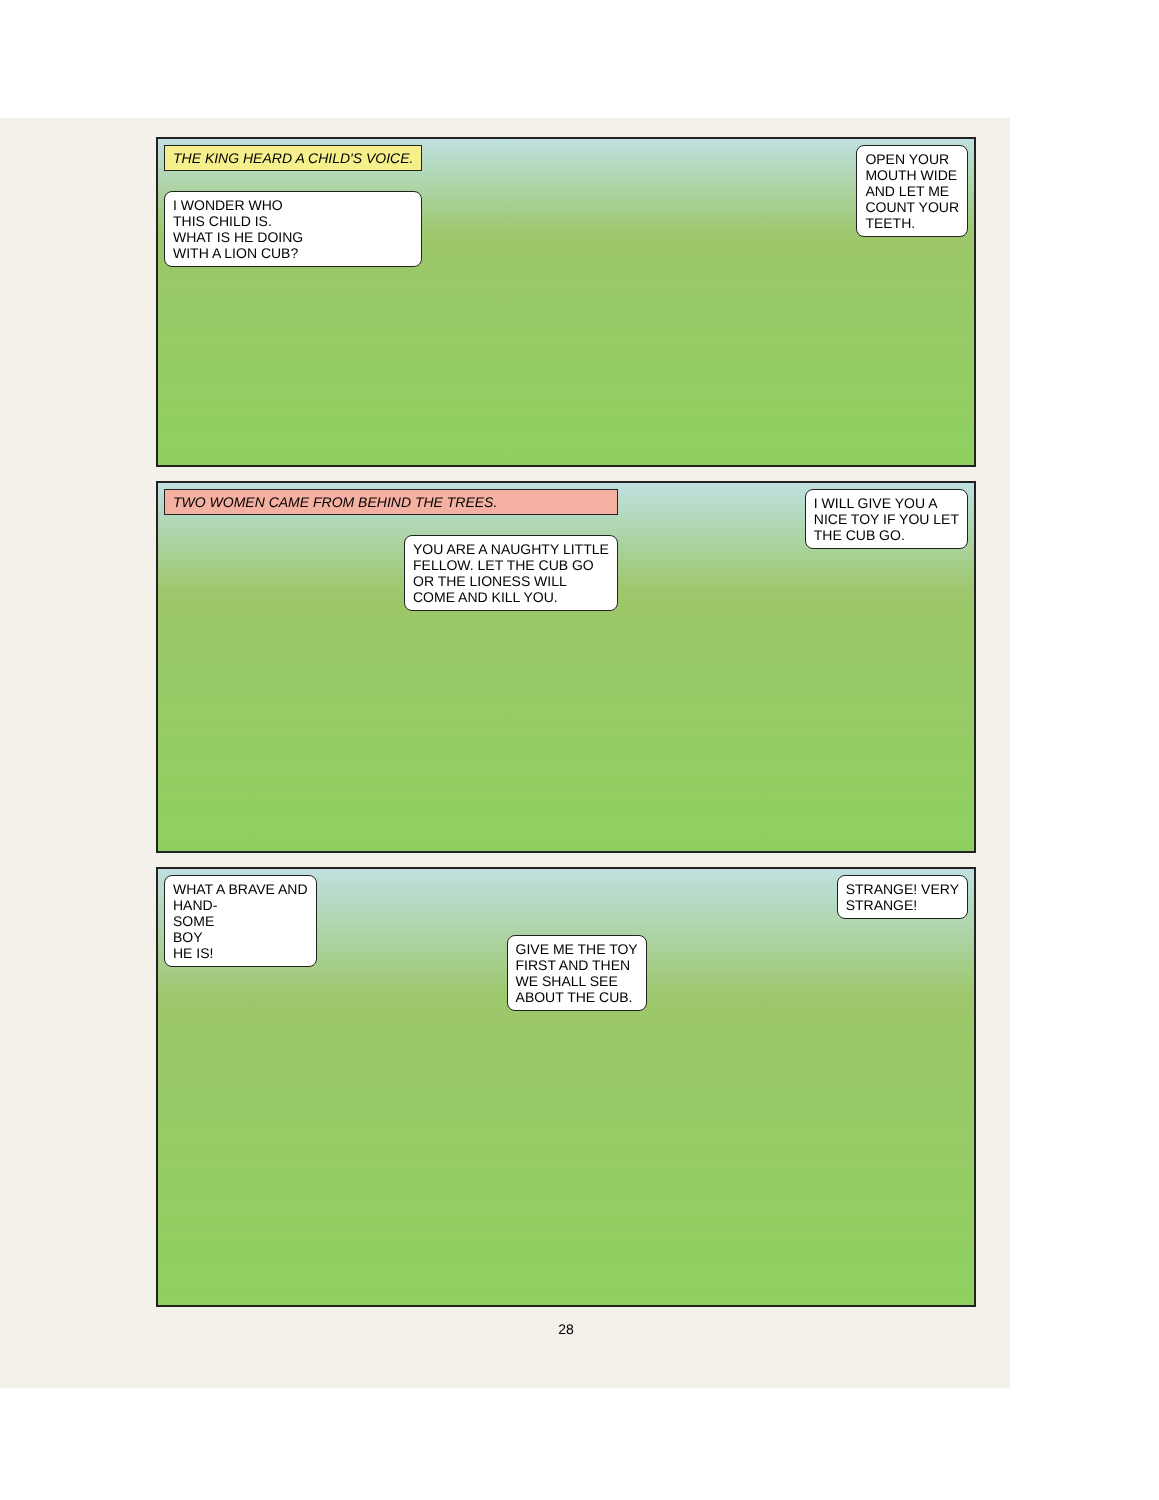THE KING HEARD A CHILD'S VOICE.
I WONDER WHO
THIS CHILD IS.
WHAT IS HE DOING
WITH A LION CUB?
OPEN YOUR
MOUTH WIDE
AND LET ME
COUNT YOUR
TEETH.
TWO WOMEN CAME FROM BEHIND THE TREES.
YOU ARE A NAUGHTY LITTLE
FELLOW. LET THE CUB GO
OR THE LIONESS WILL
COME AND KILL YOU.
I WILL GIVE YOU A
NICE TOY IF YOU LET
THE CUB GO.
WHAT A BRAVE AND
HAND-
SOME
BOY
HE IS!
GIVE ME THE TOY
FIRST AND THEN
WE SHALL SEE
ABOUT THE CUB.
STRANGE! VERY
STRANGE!
28